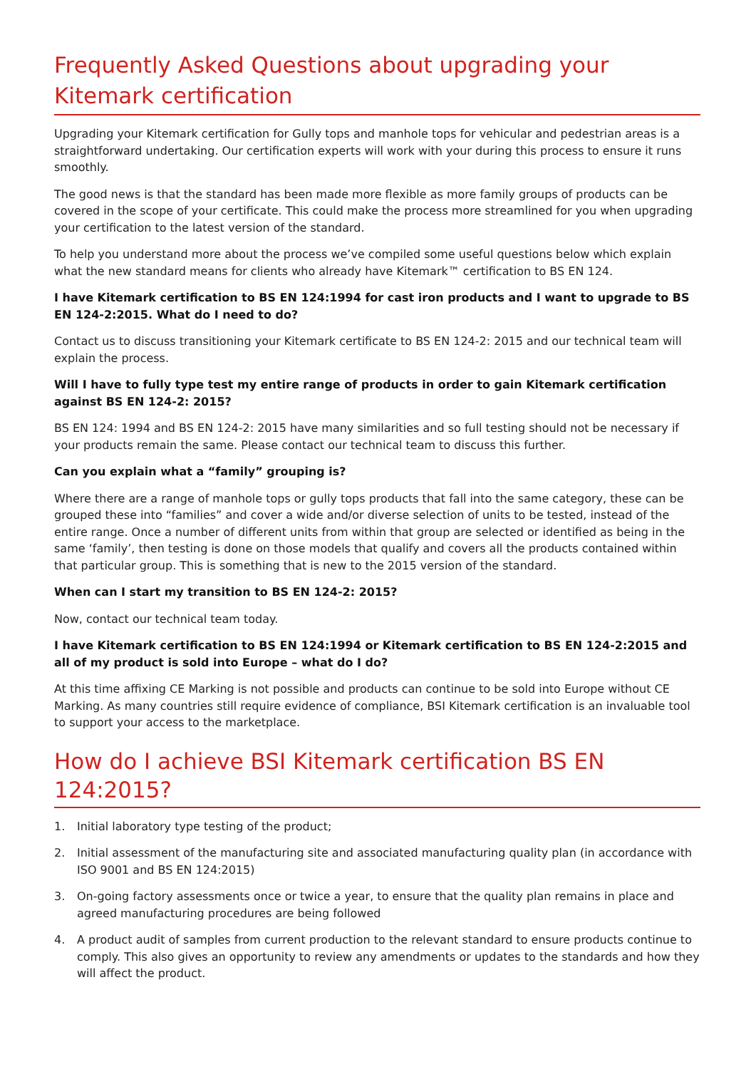Frequently Asked Questions about upgrading your Kitemark certification
Upgrading your Kitemark certification for Gully tops and manhole tops for vehicular and pedestrian areas is a straightforward undertaking. Our certification experts will work with your during this process to ensure it runs smoothly.
The good news is that the standard has been made more flexible as more family groups of products can be covered in the scope of your certificate. This could make the process more streamlined for you when upgrading your certification to the latest version of the standard.
To help you understand more about the process we’ve compiled some useful questions below which explain what the new standard means for clients who already have Kitemark™ certification to BS EN 124.
I have Kitemark certification to BS EN 124:1994 for cast iron products and I want to upgrade to BS EN 124-2:2015. What do I need to do?
Contact us to discuss transitioning your Kitemark certificate to BS EN 124-2: 2015 and our technical team will explain the process.
Will I have to fully type test my entire range of products in order to gain Kitemark certification against BS EN 124-2: 2015?
BS EN 124: 1994 and BS EN 124-2: 2015 have many similarities and so full testing should not be necessary if your products remain the same. Please contact our technical team to discuss this further.
Can you explain what a “family” grouping is?
Where there are a range of manhole tops or gully tops products that fall into the same category, these can be grouped these into “families” and cover a wide and/or diverse selection of units to be tested, instead of the entire range. Once a number of different units from within that group are selected or identified as being in the same ‘family’, then testing is done on those models that qualify and covers all the products contained within that particular group. This is something that is new to the 2015 version of the standard.
When can I start my transition to BS EN 124-2: 2015?
Now, contact our technical team today.
I have Kitemark certification to BS EN 124:1994 or Kitemark certification to BS EN 124-2:2015 and all of my product is sold into Europe – what do I do?
At this time affixing CE Marking is not possible and products can continue to be sold into Europe without CE Marking. As many countries still require evidence of compliance, BSI Kitemark certification is an invaluable tool to support your access to the marketplace.
How do I achieve BSI Kitemark certification BS EN 124:2015?
1. Initial laboratory type testing of the product;
2. Initial assessment of the manufacturing site and associated manufacturing quality plan (in accordance with ISO 9001 and BS EN 124:2015)
3. On-going factory assessments once or twice a year, to ensure that the quality plan remains in place and agreed manufacturing procedures are being followed
4. A product audit of samples from current production to the relevant standard to ensure products continue to comply. This also gives an opportunity to review any amendments or updates to the standards and how they will affect the product.